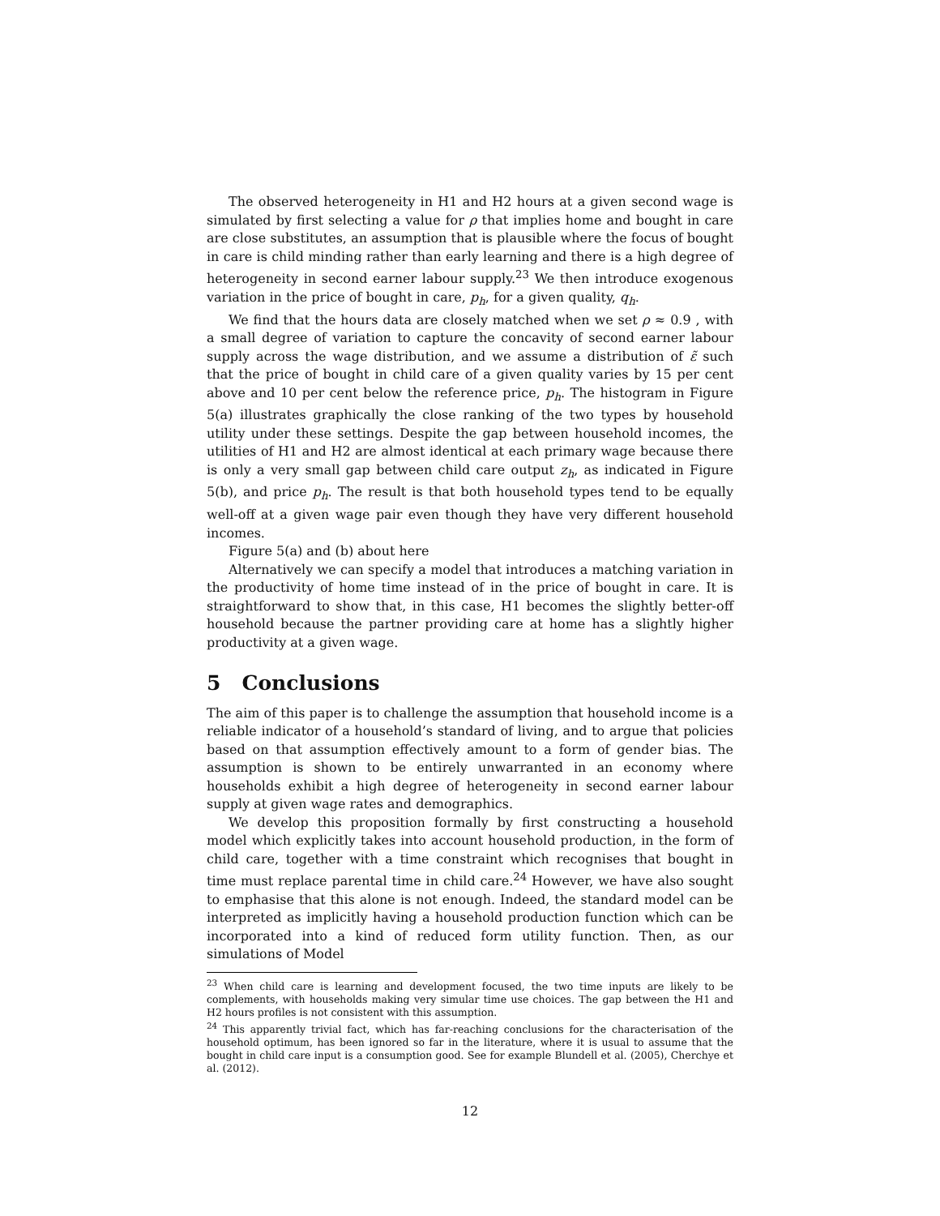The observed heterogeneity in H1 and H2 hours at a given second wage is simulated by first selecting a value for ρ that implies home and bought in care are close substitutes, an assumption that is plausible where the focus of bought in care is child minding rather than early learning and there is a high degree of heterogeneity in second earner labour supply.<sup>23</sup> We then introduce exogenous variation in the price of bought in care, p<sub>h</sub>, for a given quality, q<sub>h</sub>.
We find that the hours data are closely matched when we set ρ ≈ 0.9 , with a small degree of variation to capture the concavity of second earner labour supply across the wage distribution, and we assume a distribution of ε̃ such that the price of bought in child care of a given quality varies by 15 per cent above and 10 per cent below the reference price, p<sub>h</sub>. The histogram in Figure 5(a) illustrates graphically the close ranking of the two types by household utility under these settings. Despite the gap between household incomes, the utilities of H1 and H2 are almost identical at each primary wage because there is only a very small gap between child care output z<sub>h</sub>, as indicated in Figure 5(b), and price p<sub>h</sub>. The result is that both household types tend to be equally well-off at a given wage pair even though they have very different household incomes.
Figure 5(a) and (b) about here
Alternatively we can specify a model that introduces a matching variation in the productivity of home time instead of in the price of bought in care. It is straightforward to show that, in this case, H1 becomes the slightly better-off household because the partner providing care at home has a slightly higher productivity at a given wage.
5 Conclusions
The aim of this paper is to challenge the assumption that household income is a reliable indicator of a household’s standard of living, and to argue that policies based on that assumption effectively amount to a form of gender bias. The assumption is shown to be entirely unwarranted in an economy where households exhibit a high degree of heterogeneity in second earner labour supply at given wage rates and demographics.
We develop this proposition formally by first constructing a household model which explicitly takes into account household production, in the form of child care, together with a time constraint which recognises that bought in time must replace parental time in child care.<sup>24</sup> However, we have also sought to emphasise that this alone is not enough. Indeed, the standard model can be interpreted as implicitly having a household production function which can be incorporated into a kind of reduced form utility function. Then, as our simulations of Model
<sup>23</sup> When child care is learning and development focused, the two time inputs are likely to be complements, with households making very simular time use choices. The gap between the H1 and H2 hours profiles is not consistent with this assumption.
<sup>24</sup> This apparently trivial fact, which has far-reaching conclusions for the characterisation of the household optimum, has been ignored so far in the literature, where it is usual to assume that the bought in child care input is a consumption good. See for example Blundell et al. (2005), Cherchye et al. (2012).
12